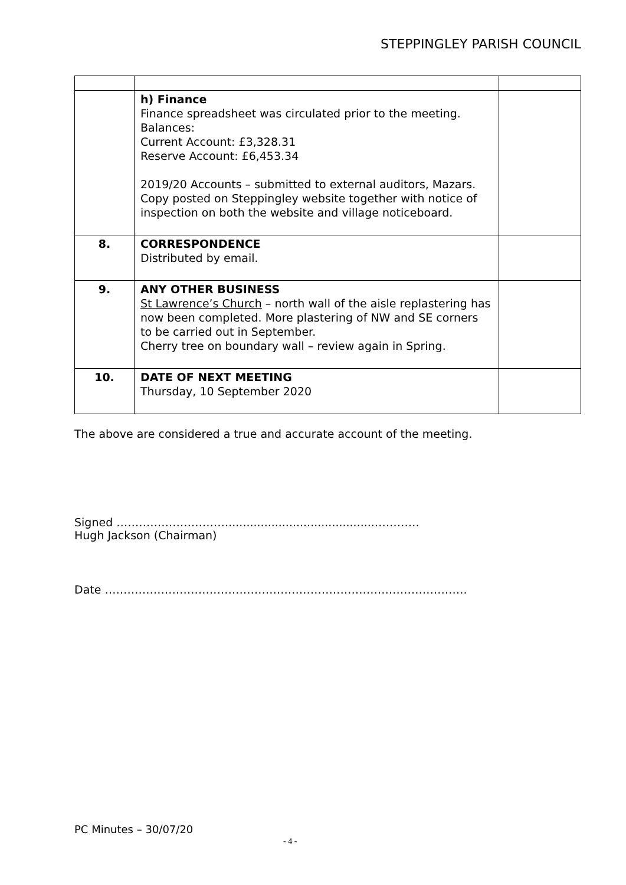STEPPINGLEY PARISH COUNCIL
| | h) Finance Finance spreadsheet was circulated prior to the meeting. Balances: Current Account: £3,328.31 Reserve Account: £6,453.34 2019/20 Accounts – submitted to external auditors, Mazars. Copy posted on Steppingley website together with notice of inspection on both the website and village noticeboard. | |
| 8. | CORRESPONDENCE Distributed by email. | |
| 9. | ANY OTHER BUSINESS St Lawrence’s Church – north wall of the aisle replastering has now been completed. More plastering of NW and SE corners to be carried out in September. Cherry tree on boundary wall – review again in Spring. | |
| 10. | DATE OF NEXT MEETING Thursday, 10 September 2020 | |
The above are considered a true and accurate account of the meeting.
Signed ………………………….........................................…………
Hugh Jackson (Chairman)
Date …………………………………………………………………………………….
PC Minutes – 30/07/20
- 4 -